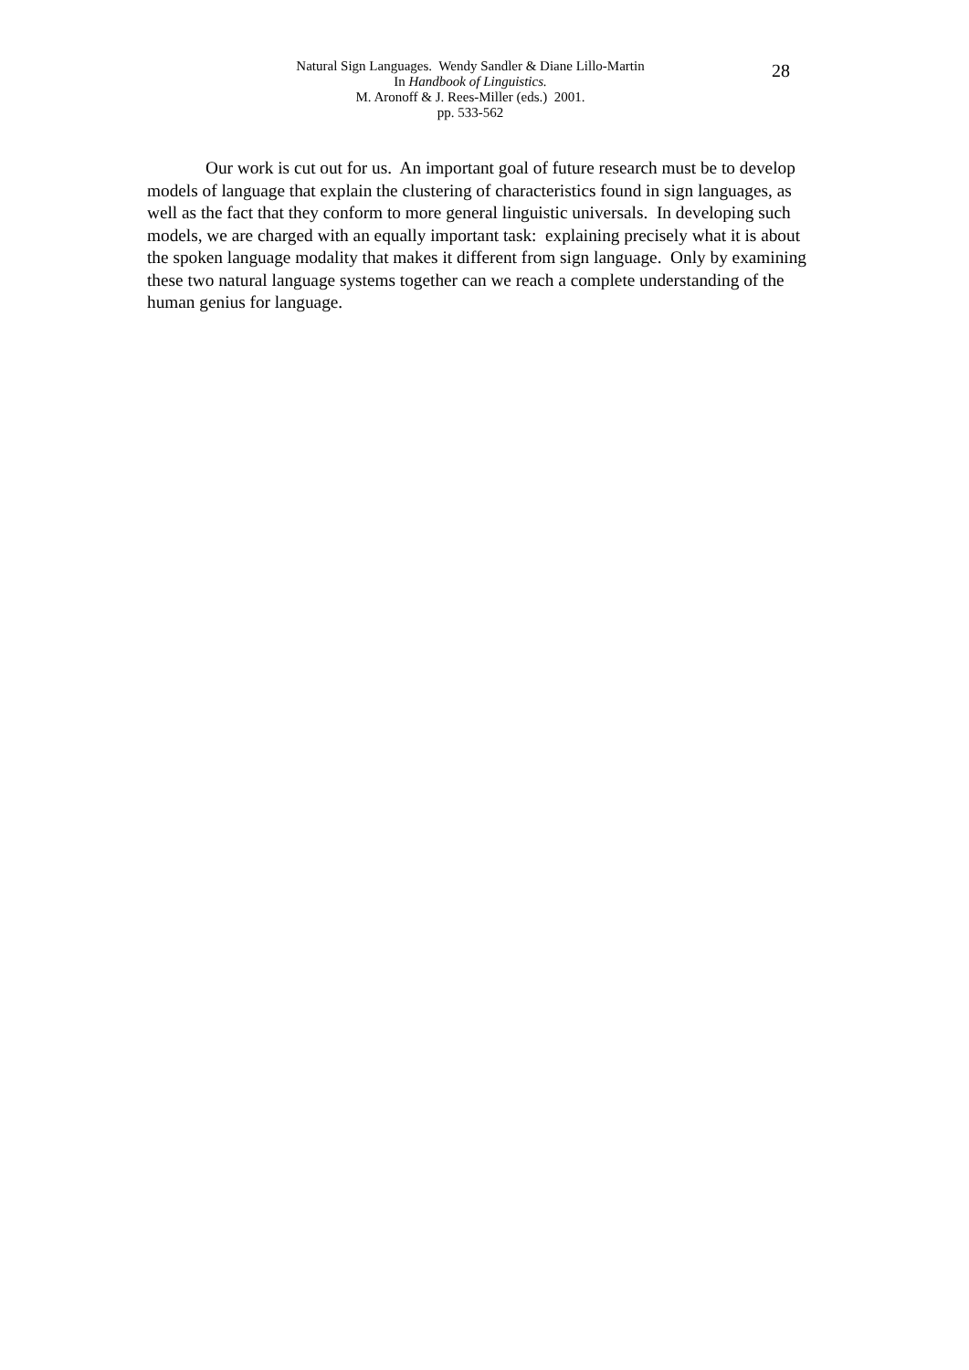Natural Sign Languages. Wendy Sandler & Diane Lillo-Martin
In Handbook of Linguistics.
M. Aronoff & J. Rees-Miller (eds.) 2001.
pp. 533-562
28
Our work is cut out for us. An important goal of future research must be to develop models of language that explain the clustering of characteristics found in sign languages, as well as the fact that they conform to more general linguistic universals. In developing such models, we are charged with an equally important task: explaining precisely what it is about the spoken language modality that makes it different from sign language. Only by examining these two natural language systems together can we reach a complete understanding of the human genius for language.